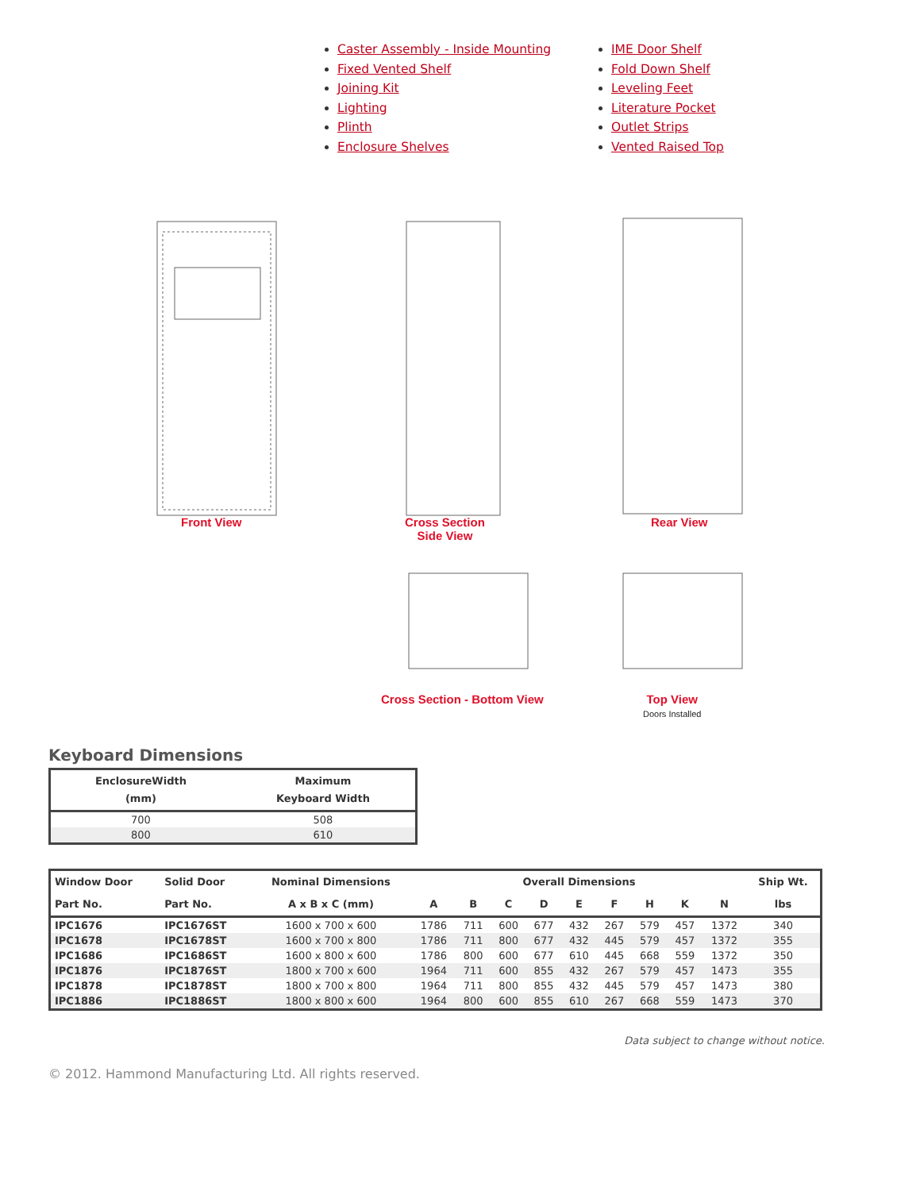Caster Assembly - Inside Mounting
Fixed Vented Shelf
Joining Kit
Lighting
Plinth
Enclosure Shelves
IME Door Shelf
Fold Down Shelf
Leveling Feet
Literature Pocket
Outlet Strips
Vented Raised Top
Front View
Cross Section
Side View
Rear View
Cross Section - Bottom View
Top View
Doors Installed
Keyboard Dimensions
| EnclosureWidth (mm) | Maximum Keyboard Width |
| --- | --- |
| 700 | 508 |
| 800 | 610 |
| Window Door | Solid Door | Nominal Dimensions | Overall Dimensions | | | | | | | | | Ship Wt. |
| --- | --- | --- | --- | --- | --- | --- | --- | --- | --- | --- | --- | --- |
| Part No. | Part No. | A x B x C (mm) | A | B | C | D | E | F | H | K | N | lbs |
| IPC1676 | IPC1676ST | 1600 x 700 x 600 | 1786 | 711 | 600 | 677 | 432 | 267 | 579 | 457 | 1372 | 340 |
| IPC1678 | IPC1678ST | 1600 x 700 x 800 | 1786 | 711 | 800 | 677 | 432 | 445 | 579 | 457 | 1372 | 355 |
| IPC1686 | IPC1686ST | 1600 x 800 x 600 | 1786 | 800 | 600 | 677 | 610 | 445 | 668 | 559 | 1372 | 350 |
| IPC1876 | IPC1876ST | 1800 x 700 x 600 | 1964 | 711 | 600 | 855 | 432 | 267 | 579 | 457 | 1473 | 355 |
| IPC1878 | IPC1878ST | 1800 x 700 x 800 | 1964 | 711 | 800 | 855 | 432 | 445 | 579 | 457 | 1473 | 380 |
| IPC1886 | IPC1886ST | 1800 x 800 x 600 | 1964 | 800 | 600 | 855 | 610 | 267 | 668 | 559 | 1473 | 370 |
Data subject to change without notice.
© 2012. Hammond Manufacturing Ltd. All rights reserved.